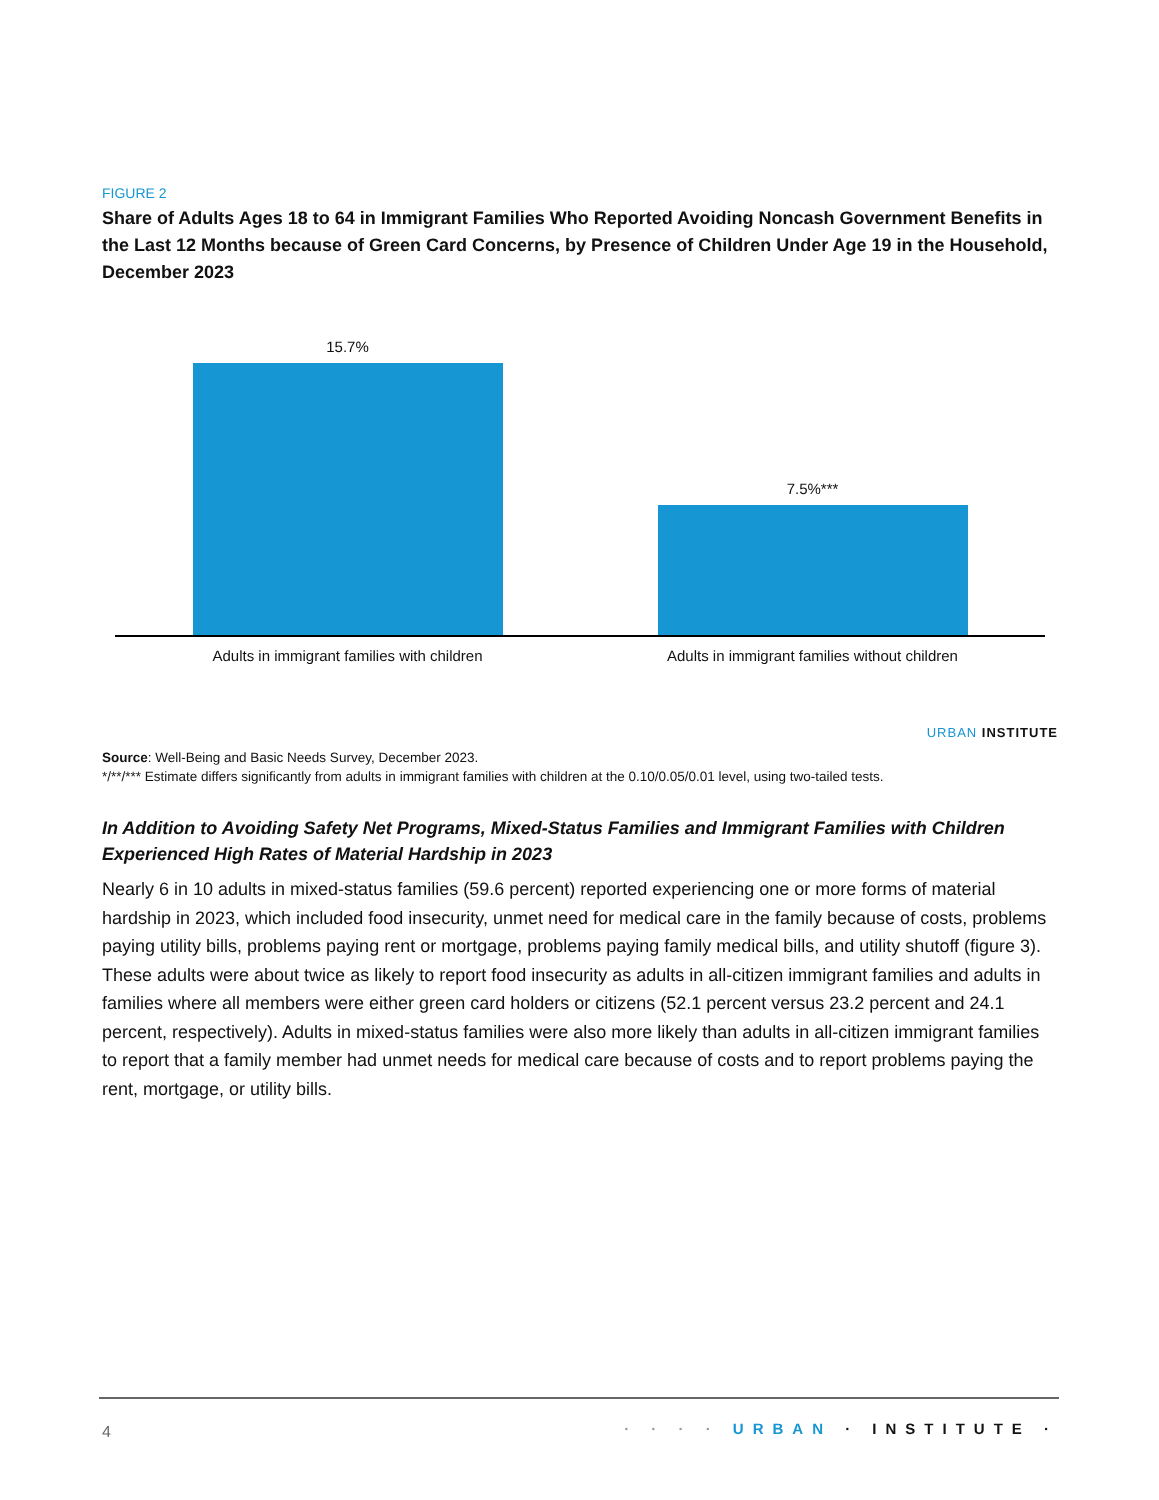FIGURE 2
Share of Adults Ages 18 to 64 in Immigrant Families Who Reported Avoiding Noncash Government Benefits in the Last 12 Months because of Green Card Concerns, by Presence of Children Under Age 19 in the Household, December 2023
15.7%
7.5%***
Adults in immigrant families with children
Adults in immigrant families without children
URBAN INSTITUTE
Source: Well-Being and Basic Needs Survey, December 2023.
*/**/*** Estimate differs significantly from adults in immigrant families with children at the 0.10/0.05/0.01 level, using two-tailed tests.
In Addition to Avoiding Safety Net Programs, Mixed-Status Families and Immigrant Families with Children Experienced High Rates of Material Hardship in 2023
Nearly 6 in 10 adults in mixed-status families (59.6 percent) reported experiencing one or more forms of material hardship in 2023, which included food insecurity, unmet need for medical care in the family because of costs, problems paying utility bills, problems paying rent or mortgage, problems paying family medical bills, and utility shutoff (figure 3). These adults were about twice as likely to report food insecurity as adults in all-citizen immigrant families and adults in families where all members were either green card holders or citizens (52.1 percent versus 23.2 percent and 24.1 percent, respectively). Adults in mixed-status families were also more likely than adults in all-citizen immigrant families to report that a family member had unmet needs for medical care because of costs and to report problems paying the rent, mortgage, or utility bills.
4 · · · · URBAN · INSTITUTE ·